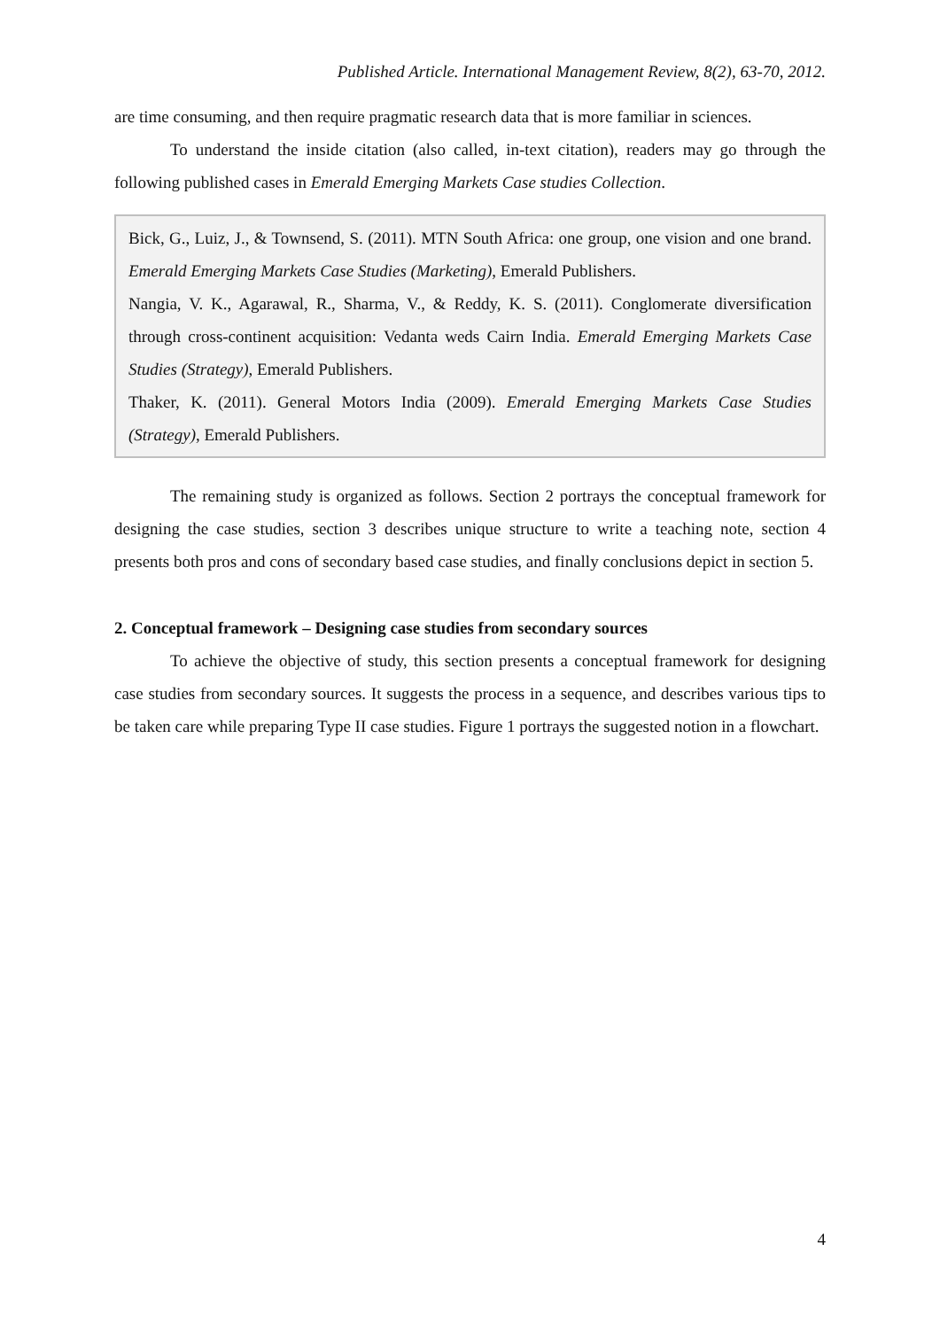Published Article. International Management Review, 8(2), 63-70, 2012.
are time consuming, and then require pragmatic research data that is more familiar in sciences.
To understand the inside citation (also called, in-text citation), readers may go through the following published cases in Emerald Emerging Markets Case studies Collection.
Bick, G., Luiz, J., & Townsend, S. (2011). MTN South Africa: one group, one vision and one brand. Emerald Emerging Markets Case Studies (Marketing), Emerald Publishers.
Nangia, V. K., Agarawal, R., Sharma, V., & Reddy, K. S. (2011). Conglomerate diversification through cross-continent acquisition: Vedanta weds Cairn India. Emerald Emerging Markets Case Studies (Strategy), Emerald Publishers.
Thaker, K. (2011). General Motors India (2009). Emerald Emerging Markets Case Studies (Strategy), Emerald Publishers.
The remaining study is organized as follows. Section 2 portrays the conceptual framework for designing the case studies, section 3 describes unique structure to write a teaching note, section 4 presents both pros and cons of secondary based case studies, and finally conclusions depict in section 5.
2. Conceptual framework – Designing case studies from secondary sources
To achieve the objective of study, this section presents a conceptual framework for designing case studies from secondary sources. It suggests the process in a sequence, and describes various tips to be taken care while preparing Type II case studies. Figure 1 portrays the suggested notion in a flowchart.
4